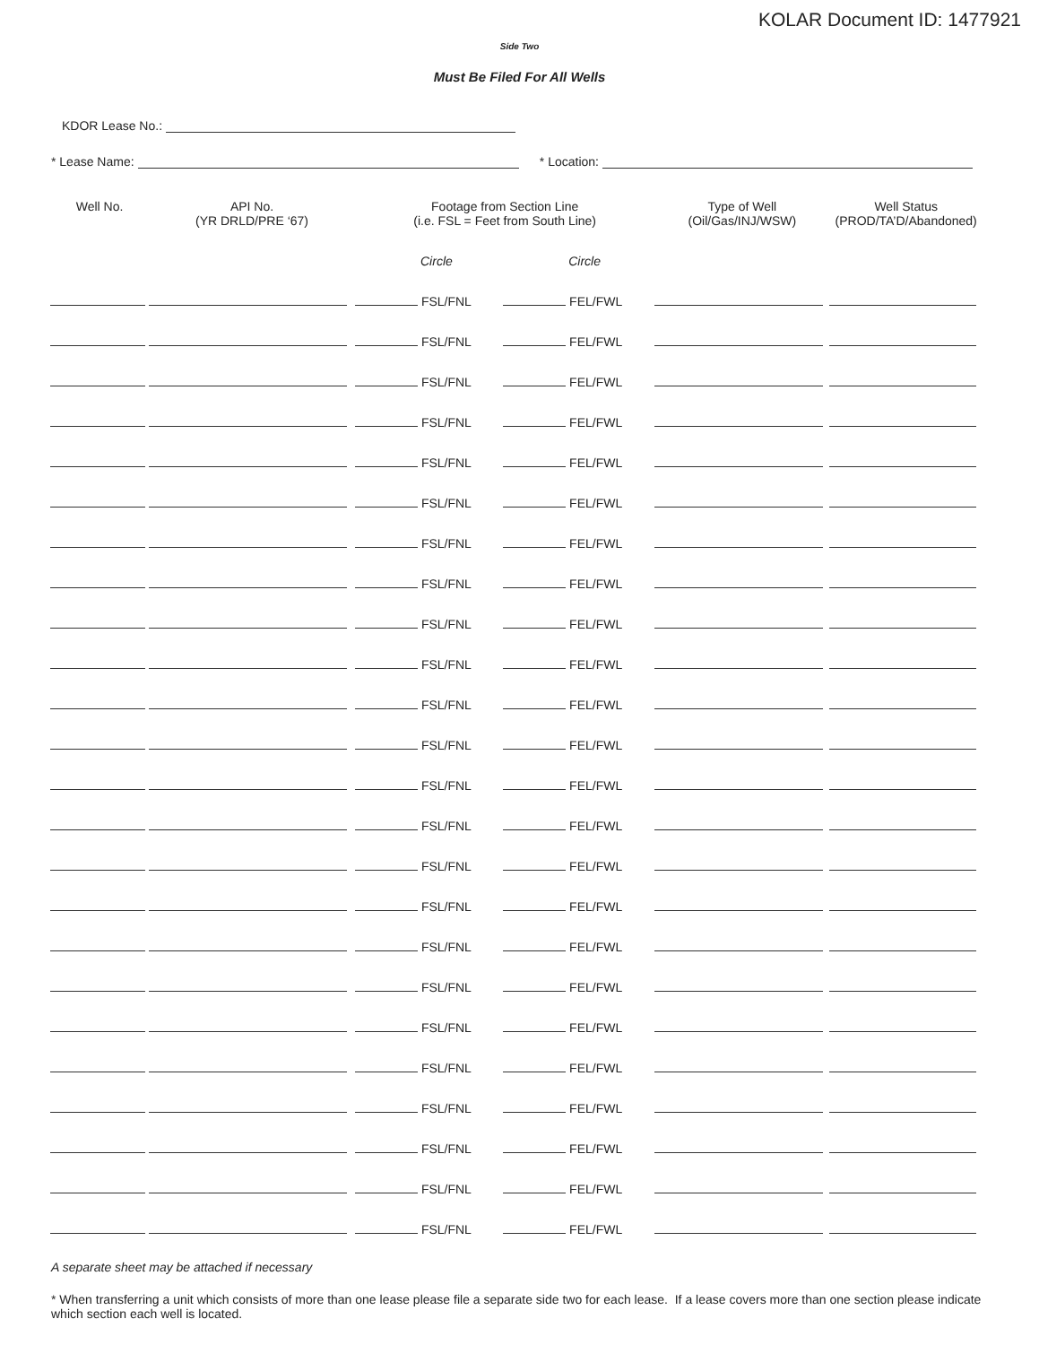KOLAR Document ID: 1477921
Side Two
Must Be Filed For All Wells
KDOR Lease No.:
* Lease Name: * Location:
| Well No. | API No. (YR DRLD/PRE ‘67) | Footage from Section Line (i.e. FSL = Feet from South Line) | | Type of Well (Oil/Gas/INJ/WSW) | Well Status (PROD/TA’D/Abandoned) |
| --- | --- | --- | --- | --- | --- |
| | | Circle | Circle | | |
| | | FSL/FNL | FEL/FWL | | |
| | | FSL/FNL | FEL/FWL | | |
| | | FSL/FNL | FEL/FWL | | |
| | | FSL/FNL | FEL/FWL | | |
| | | FSL/FNL | FEL/FWL | | |
| | | FSL/FNL | FEL/FWL | | |
| | | FSL/FNL | FEL/FWL | | |
| | | FSL/FNL | FEL/FWL | | |
| | | FSL/FNL | FEL/FWL | | |
| | | FSL/FNL | FEL/FWL | | |
| | | FSL/FNL | FEL/FWL | | |
| | | FSL/FNL | FEL/FWL | | |
| | | FSL/FNL | FEL/FWL | | |
| | | FSL/FNL | FEL/FWL | | |
| | | FSL/FNL | FEL/FWL | | |
| | | FSL/FNL | FEL/FWL | | |
| | | FSL/FNL | FEL/FWL | | |
| | | FSL/FNL | FEL/FWL | | |
| | | FSL/FNL | FEL/FWL | | |
| | | FSL/FNL | FEL/FWL | | |
| | | FSL/FNL | FEL/FWL | | |
| | | FSL/FNL | FEL/FWL | | |
| | | FSL/FNL | FEL/FWL | | |
| | | FSL/FNL | FEL/FWL | | |
A separate sheet may be attached if necessary
* When transferring a unit which consists of more than one lease please file a separate side two for each lease. If a lease covers more than one section please indicate which section each well is located.